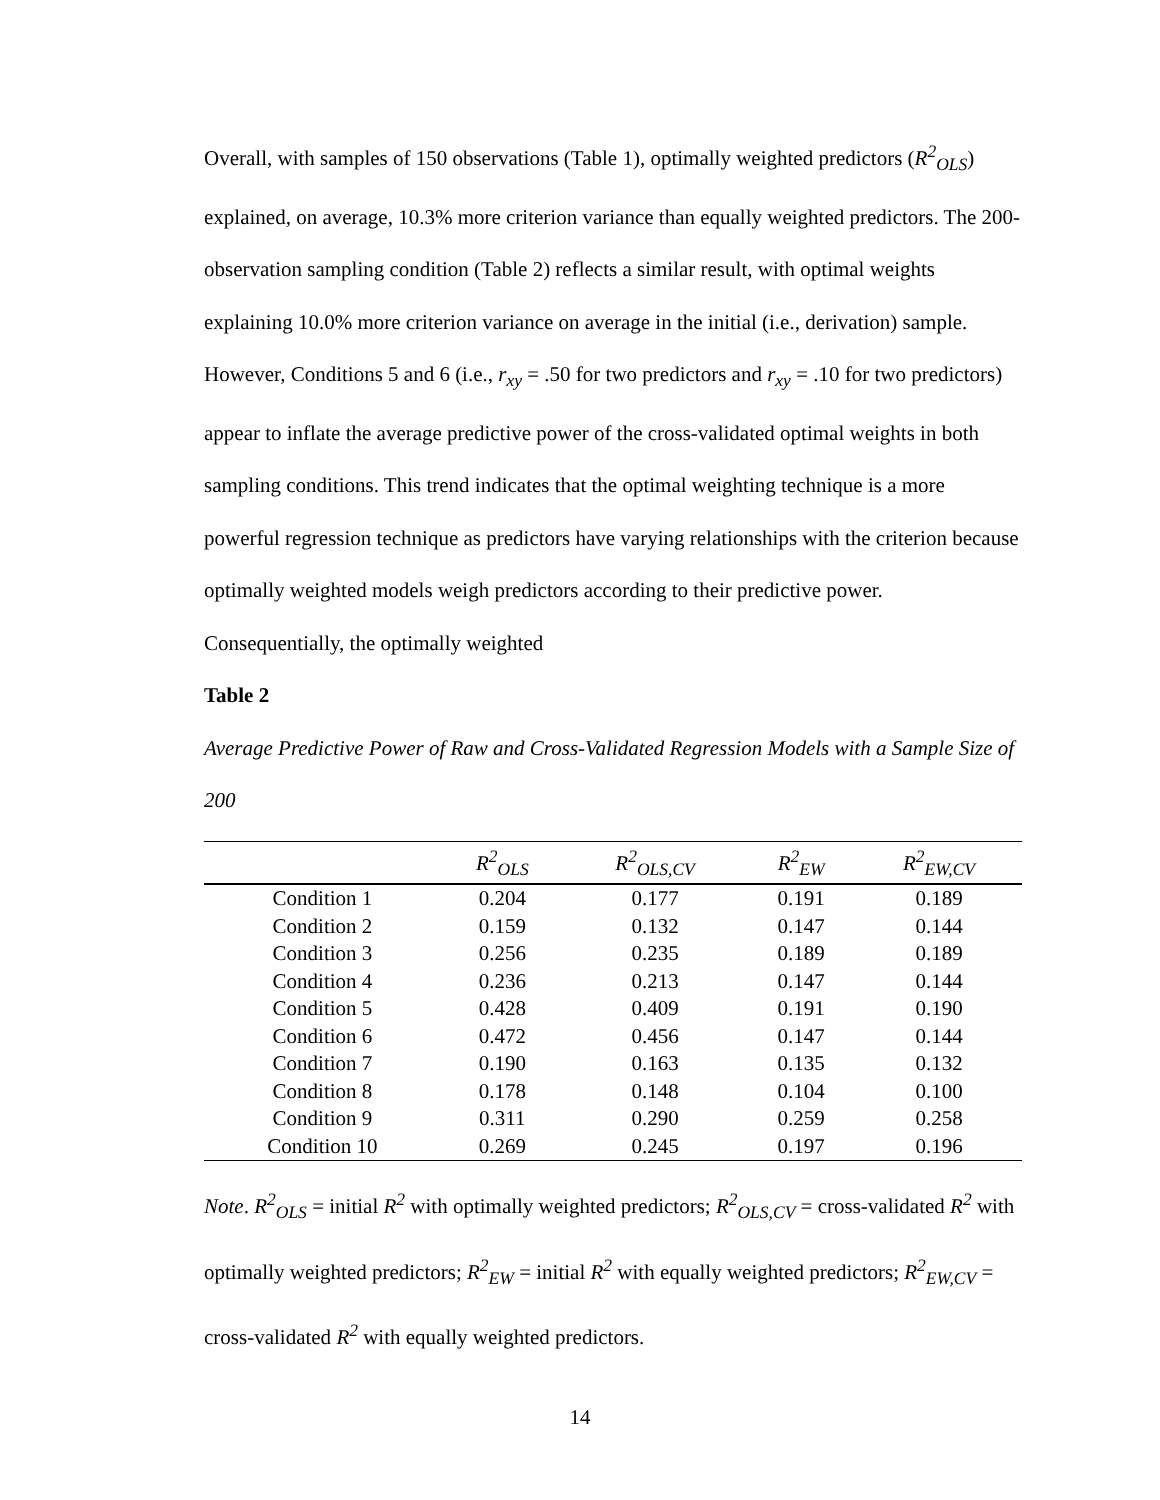Overall, with samples of 150 observations (Table 1), optimally weighted predictors (R<sup>2</sup><sub>OLS</sub>) explained, on average, 10.3% more criterion variance than equally weighted predictors. The 200-observation sampling condition (Table 2) reflects a similar result, with optimal weights explaining 10.0% more criterion variance on average in the initial (i.e., derivation) sample. However, Conditions 5 and 6 (i.e., r<sub>xy</sub> = .50 for two predictors and r<sub>xy</sub> = .10 for two predictors) appear to inflate the average predictive power of the cross-validated optimal weights in both sampling conditions. This trend indicates that the optimal weighting technique is a more powerful regression technique as predictors have varying relationships with the criterion because optimally weighted models weigh predictors according to their predictive power. Consequentially, the optimally weighted
Table 2
Average Predictive Power of Raw and Cross-Validated Regression Models with a Sample Size of 200
| | R<sup>2</sup><sub>OLS</sub> | R<sup>2</sup><sub>OLS,CV</sub> | R<sup>2</sup><sub>EW</sub> | R<sup>2</sup><sub>EW,CV</sub> |
| --- | --- | --- | --- | --- |
| Condition 1 | 0.204 | 0.177 | 0.191 | 0.189 |
| Condition 2 | 0.159 | 0.132 | 0.147 | 0.144 |
| Condition 3 | 0.256 | 0.235 | 0.189 | 0.189 |
| Condition 4 | 0.236 | 0.213 | 0.147 | 0.144 |
| Condition 5 | 0.428 | 0.409 | 0.191 | 0.190 |
| Condition 6 | 0.472 | 0.456 | 0.147 | 0.144 |
| Condition 7 | 0.190 | 0.163 | 0.135 | 0.132 |
| Condition 8 | 0.178 | 0.148 | 0.104 | 0.100 |
| Condition 9 | 0.311 | 0.290 | 0.259 | 0.258 |
| Condition 10 | 0.269 | 0.245 | 0.197 | 0.196 |
Note. R<sup>2</sup><sub>OLS</sub> = initial R<sup>2</sup> with optimally weighted predictors; R<sup>2</sup><sub>OLS,CV</sub> = cross-validated R<sup>2</sup> with optimally weighted predictors; R<sup>2</sup><sub>EW</sub> = initial R<sup>2</sup> with equally weighted predictors; R<sup>2</sup><sub>EW,CV</sub> = cross-validated R<sup>2</sup> with equally weighted predictors.
14